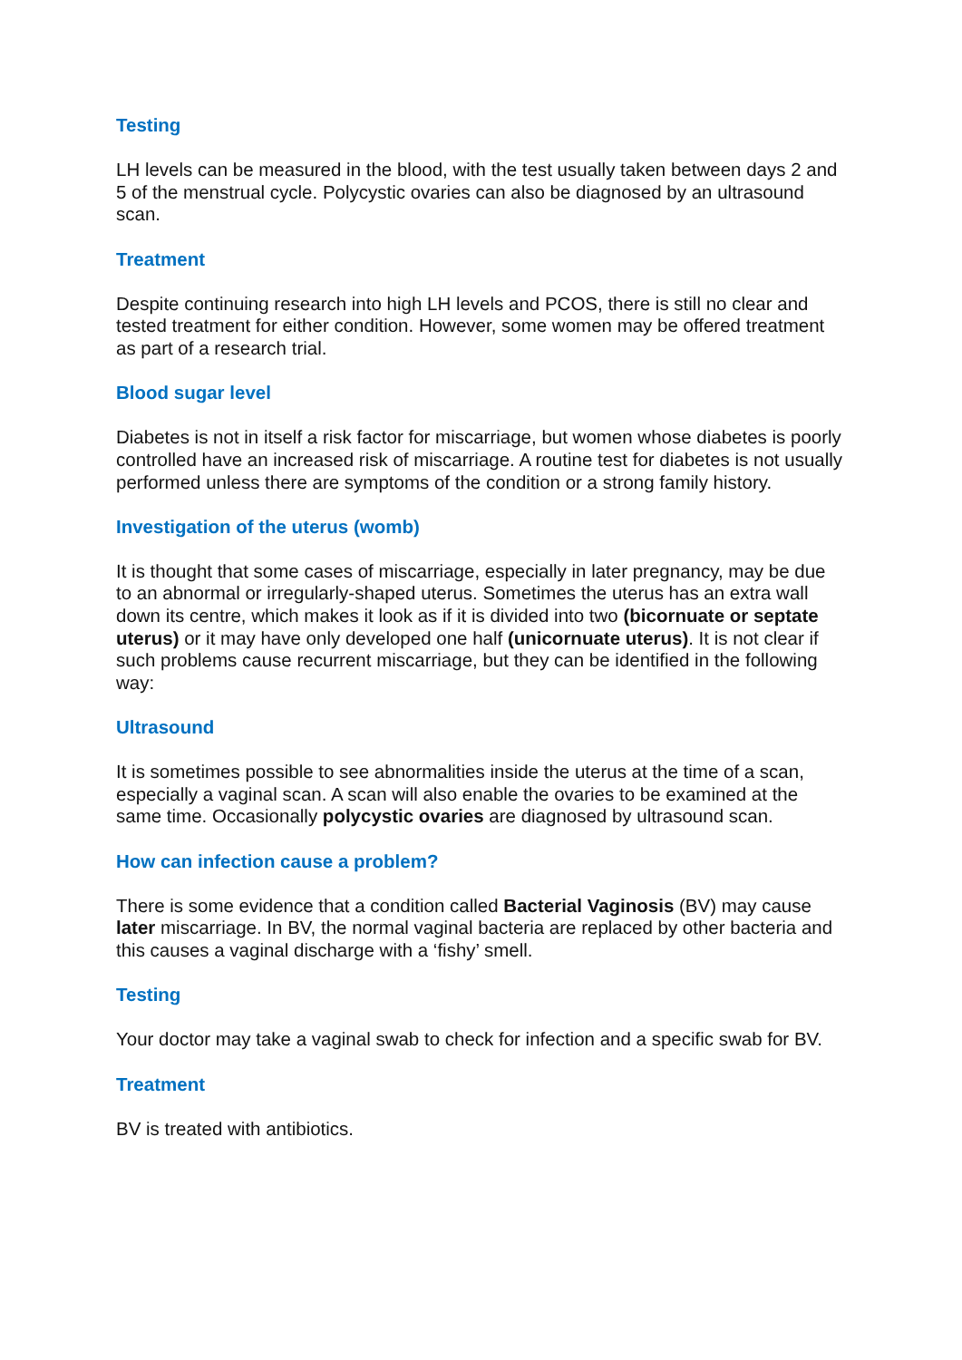Testing
LH levels can be measured in the blood, with the test usually taken between days 2 and 5 of the menstrual cycle. Polycystic ovaries can also be diagnosed by an ultrasound scan.
Treatment
Despite continuing research into high LH levels and PCOS, there is still no clear and tested treatment for either condition. However, some women may be offered treatment as part of a research trial.
Blood sugar level
Diabetes is not in itself a risk factor for miscarriage, but women whose diabetes is poorly controlled have an increased risk of miscarriage. A routine test for diabetes is not usually performed unless there are symptoms of the condition or a strong family history.
Investigation of the uterus (womb)
It is thought that some cases of miscarriage, especially in later pregnancy, may be due to an abnormal or irregularly-shaped uterus. Sometimes the uterus has an extra wall down its centre, which makes it look as if it is divided into two (bicornuate or septate uterus) or it may have only developed one half (unicornuate uterus). It is not clear if such problems cause recurrent miscarriage, but they can be identified in the following way:
Ultrasound
It is sometimes possible to see abnormalities inside the uterus at the time of a scan, especially a vaginal scan. A scan will also enable the ovaries to be examined at the same time. Occasionally polycystic ovaries are diagnosed by ultrasound scan.
How can infection cause a problem?
There is some evidence that a condition called Bacterial Vaginosis (BV) may cause later miscarriage. In BV, the normal vaginal bacteria are replaced by other bacteria and this causes a vaginal discharge with a ‘fishy’ smell.
Testing
Your doctor may take a vaginal swab to check for infection and a specific swab for BV.
Treatment
BV is treated with antibiotics.